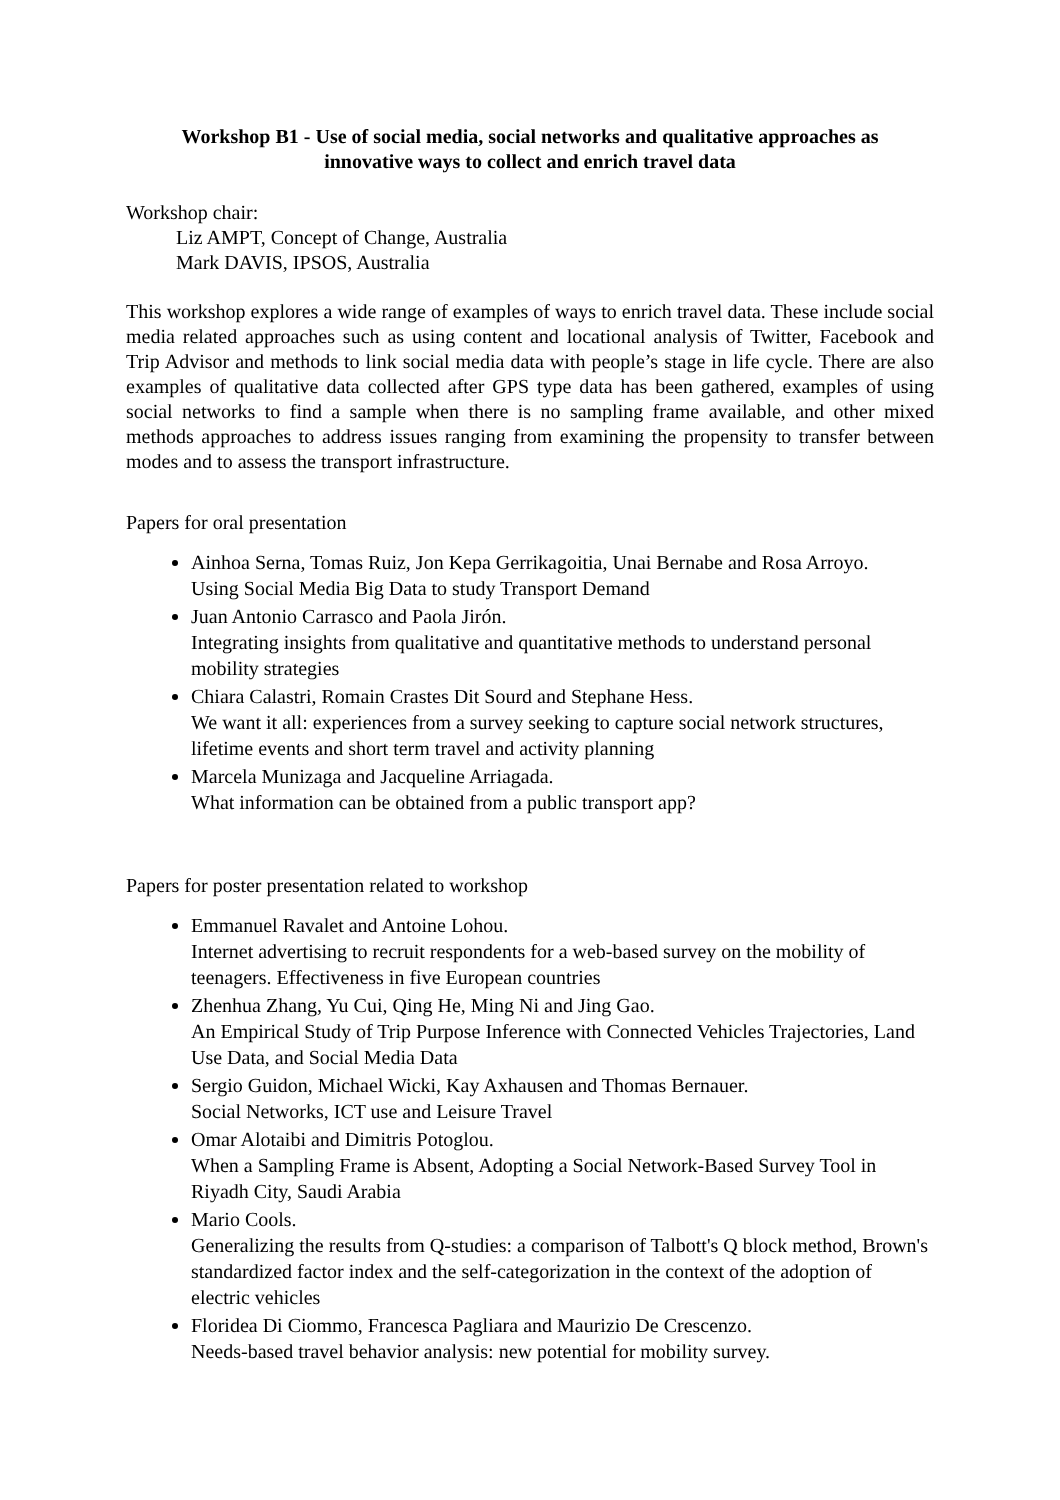Workshop B1 - Use of social media, social networks and qualitative approaches as innovative ways to collect and enrich travel data
Workshop chair:
Liz AMPT, Concept of Change, Australia
Mark DAVIS, IPSOS, Australia
This workshop explores a wide range of examples of ways to enrich travel data. These include social media related approaches such as using content and locational analysis of Twitter, Facebook and Trip Advisor and methods to link social media data with people’s stage in life cycle. There are also examples of qualitative data collected after GPS type data has been gathered, examples of using social networks to find a sample when there is no sampling frame available, and other mixed methods approaches to address issues ranging from examining the propensity to transfer between modes and to assess the transport infrastructure.
Papers for oral presentation
Ainhoa Serna, Tomas Ruiz, Jon Kepa Gerrikagoitia, Unai Bernabe and Rosa Arroyo.
Using Social Media Big Data to study Transport Demand
Juan Antonio Carrasco and Paola Jirón.
Integrating insights from qualitative and quantitative methods to understand personal mobility strategies
Chiara Calastri, Romain Crastes Dit Sourd and Stephane Hess.
We want it all: experiences from a survey seeking to capture social network structures, lifetime events and short term travel and activity planning
Marcela Munizaga and Jacqueline Arriagada.
What information can be obtained from a public transport app?
Papers for poster presentation related to workshop
Emmanuel Ravalet and Antoine Lohou.
Internet advertising to recruit respondents for a web-based survey on the mobility of teenagers. Effectiveness in five European countries
Zhenhua Zhang, Yu Cui, Qing He, Ming Ni and Jing Gao.
An Empirical Study of Trip Purpose Inference with Connected Vehicles Trajectories, Land Use Data, and Social Media Data
Sergio Guidon, Michael Wicki, Kay Axhausen and Thomas Bernauer.
Social Networks, ICT use and Leisure Travel
Omar Alotaibi and Dimitris Potoglou.
When a Sampling Frame is Absent, Adopting a Social Network-Based Survey Tool in Riyadh City, Saudi Arabia
Mario Cools.
Generalizing the results from Q-studies: a comparison of Talbott's Q block method, Brown's standardized factor index and the self-categorization in the context of the adoption of electric vehicles
Floridea Di Ciommo, Francesca Pagliara and Maurizio De Crescenzo.
Needs-based travel behavior analysis: new potential for mobility survey.